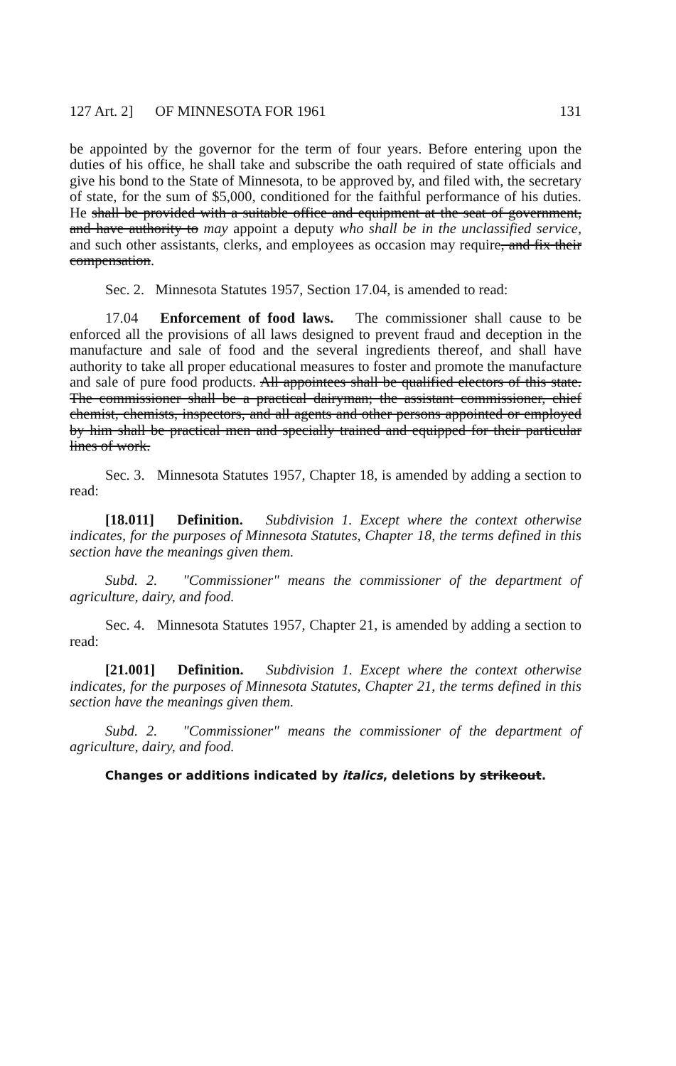127 Art. 2] OF MINNESOTA FOR 1961 131
be appointed by the governor for the term of four years. Before entering upon the duties of his office, he shall take and subscribe the oath required of state officials and give his bond to the State of Minnesota, to be approved by, and filed with, the secretary of state, for the sum of $5,000, conditioned for the faithful performance of his duties. He shall be provided with a suitable office and equipment at the seat of government, and have authority to may appoint a deputy who shall be in the unclassified service, and such other assistants, clerks, and employees as occasion may require, and fix their compensation.
Sec. 2. Minnesota Statutes 1957, Section 17.04, is amended to read:
17.04 Enforcement of food laws. The commissioner shall cause to be enforced all the provisions of all laws designed to prevent fraud and deception in the manufacture and sale of food and the several ingredients thereof, and shall have authority to take all proper educational measures to foster and promote the manufacture and sale of pure food products. All appointees shall be qualified electors of this state. The commissioner shall be a practical dairyman; the assistant commissioner, chief chemist, chemists, inspectors, and all agents and other persons appointed or employed by him shall be practical men and specially trained and equipped for their particular lines of work.
Sec. 3. Minnesota Statutes 1957, Chapter 18, is amended by adding a section to read:
[18.011] Definition. Subdivision 1. Except where the context otherwise indicates, for the purposes of Minnesota Statutes, Chapter 18, the terms defined in this section have the meanings given them.
Subd. 2. "Commissioner" means the commissioner of the department of agriculture, dairy, and food.
Sec. 4. Minnesota Statutes 1957, Chapter 21, is amended by adding a section to read:
[21.001] Definition. Subdivision 1. Except where the context otherwise indicates, for the purposes of Minnesota Statutes, Chapter 21, the terms defined in this section have the meanings given them.
Subd. 2. "Commissioner" means the commissioner of the department of agriculture, dairy, and food.
Changes or additions indicated by italics, deletions by strikeout.